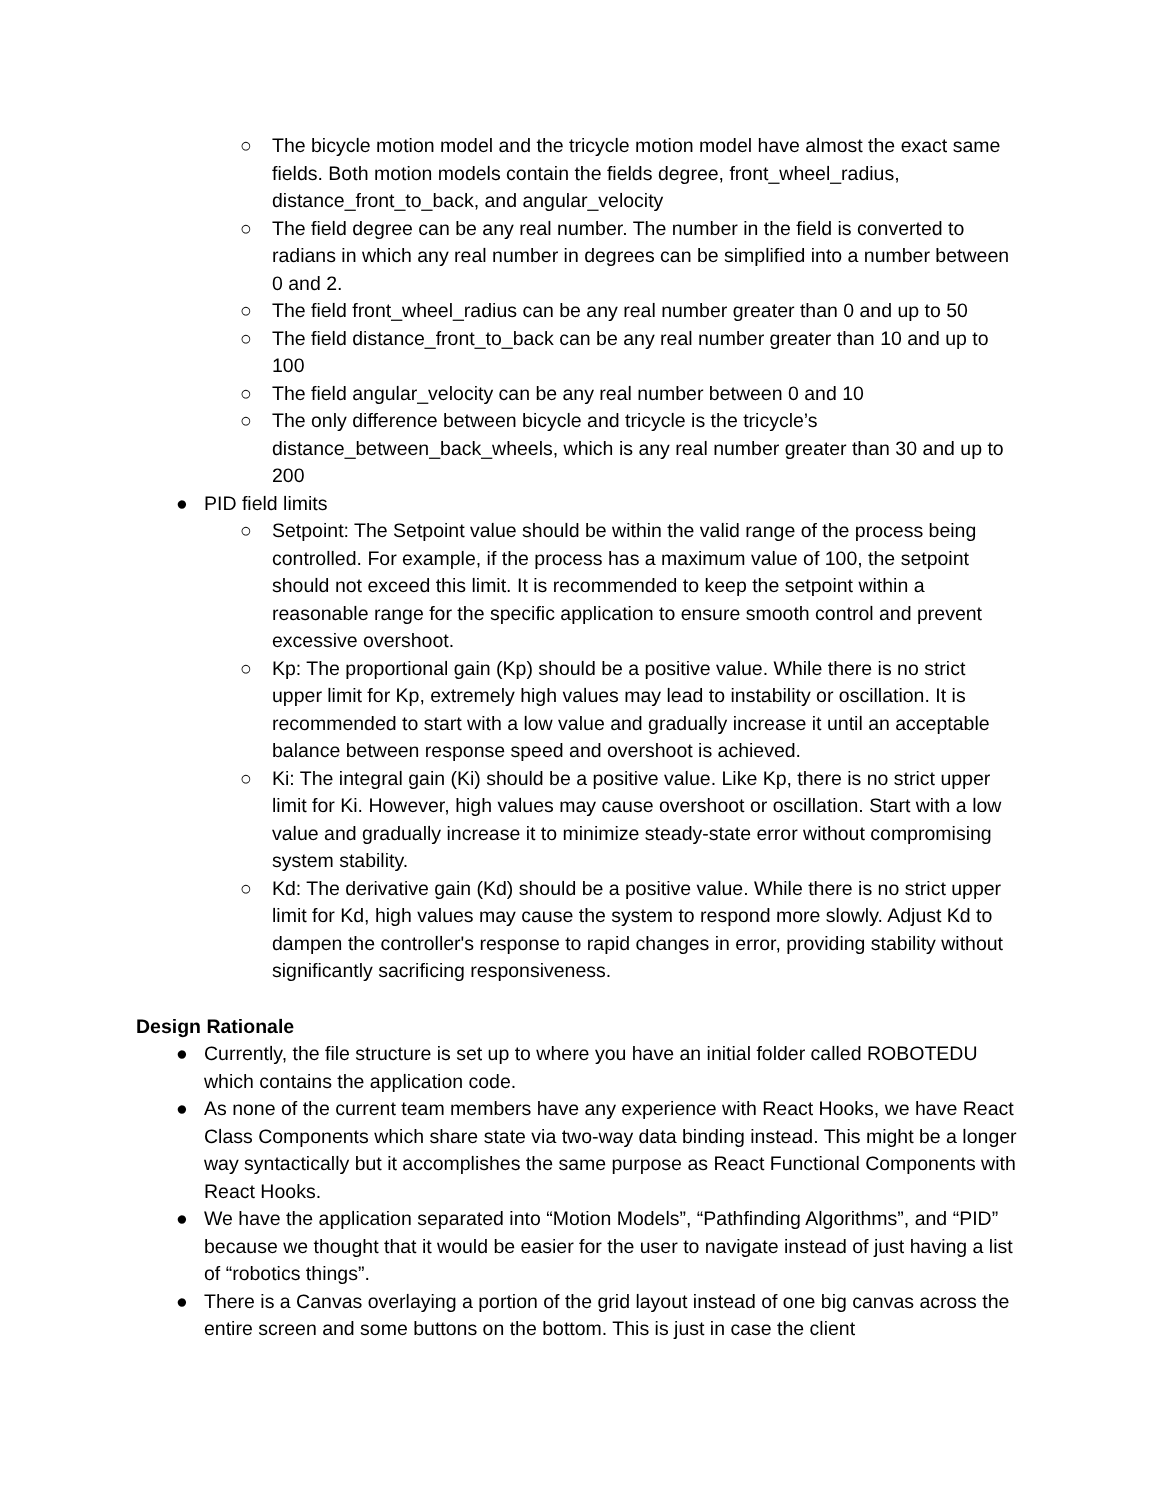○ The bicycle motion model and the tricycle motion model have almost the exact same fields. Both motion models contain the fields degree, front_wheel_radius, distance_front_to_back, and angular_velocity
○ The field degree can be any real number. The number in the field is converted to radians in which any real number in degrees can be simplified into a number between 0 and 2.
○ The field front_wheel_radius can be any real number greater than 0 and up to 50
○ The field distance_front_to_back can be any real number greater than 10 and up to 100
○ The field angular_velocity can be any real number between 0 and 10
○ The only difference between bicycle and tricycle is the tricycle’s distance_between_back_wheels, which is any real number greater than 30 and up to 200
● PID field limits
○ Setpoint: The Setpoint value should be within the valid range of the process being controlled. For example, if the process has a maximum value of 100, the setpoint should not exceed this limit. It is recommended to keep the setpoint within a reasonable range for the specific application to ensure smooth control and prevent excessive overshoot.
○ Kp: The proportional gain (Kp) should be a positive value. While there is no strict upper limit for Kp, extremely high values may lead to instability or oscillation. It is recommended to start with a low value and gradually increase it until an acceptable balance between response speed and overshoot is achieved.
○ Ki: The integral gain (Ki) should be a positive value. Like Kp, there is no strict upper limit for Ki. However, high values may cause overshoot or oscillation. Start with a low value and gradually increase it to minimize steady-state error without compromising system stability.
○ Kd: The derivative gain (Kd) should be a positive value. While there is no strict upper limit for Kd, high values may cause the system to respond more slowly. Adjust Kd to dampen the controller's response to rapid changes in error, providing stability without significantly sacrificing responsiveness.
Design Rationale
● Currently, the file structure is set up to where you have an initial folder called ROBOTEDU which contains the application code.
● As none of the current team members have any experience with React Hooks, we have React Class Components which share state via two-way data binding instead. This might be a longer way syntactically but it accomplishes the same purpose as React Functional Components with React Hooks.
● We have the application separated into “Motion Models”, “Pathfinding Algorithms”, and “PID” because we thought that it would be easier for the user to navigate instead of just having a list of “robotics things”.
● There is a Canvas overlaying a portion of the grid layout instead of one big canvas across the entire screen and some buttons on the bottom. This is just in case the client